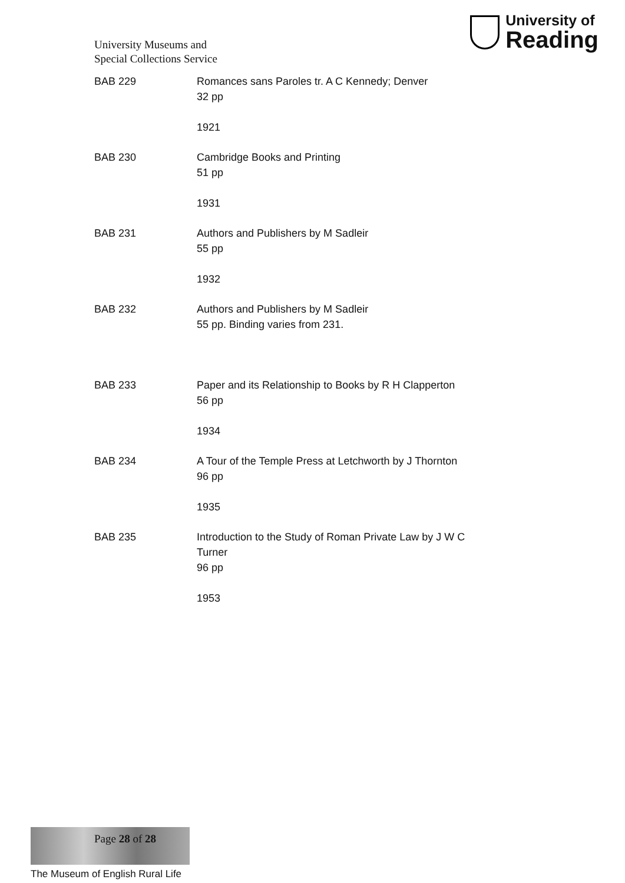University Museums and
Special Collections Service
University of
Reading
| BAB 229 | Romances sans Paroles tr. A C Kennedy; Denver 32 pp 1921 |
| BAB 230 | Cambridge Books and Printing 51 pp 1931 |
| BAB 231 | Authors and Publishers by M Sadleir 55 pp 1932 |
| BAB 232 | Authors and Publishers by M Sadleir 55 pp. Binding varies from 231. |
| BAB 233 | Paper and its Relationship to Books by R H Clapperton 56 pp 1934 |
| BAB 234 | A Tour of the Temple Press at Letchworth by J Thornton 96 pp 1935 |
| BAB 235 | Introduction to the Study of Roman Private Law by J W C Turner 96 pp 1953 |
Page 28 of 28
The Museum of English Rural Life